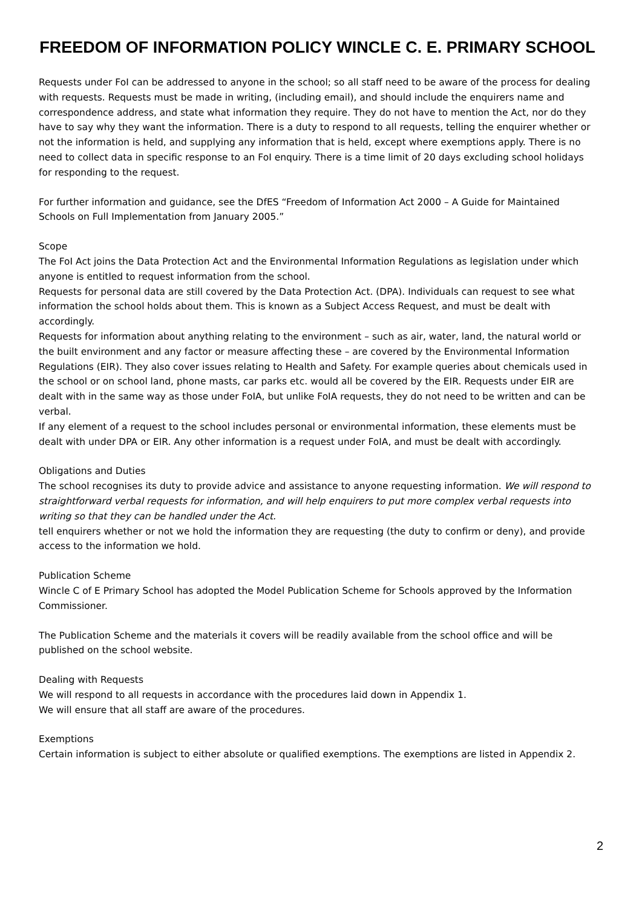FREEDOM OF INFORMATION POLICY WINCLE C. E. PRIMARY SCHOOL
Requests under FoI can be addressed to anyone in the school; so all staff need to be aware of the process for dealing with requests. Requests must be made in writing, (including email), and should include the enquirers name and correspondence address, and state what information they require. They do not have to mention the Act, nor do they have to say why they want the information. There is a duty to respond to all requests, telling the enquirer whether or not the information is held, and supplying any information that is held, except where exemptions apply. There is no need to collect data in specific response to an FoI enquiry. There is a time limit of 20 days excluding school holidays for responding to the request.
For further information and guidance, see the DfES “Freedom of Information Act 2000 – A Guide for Maintained Schools on Full Implementation from January 2005.”
Scope
The FoI Act joins the Data Protection Act and the Environmental Information Regulations as legislation under which anyone is entitled to request information from the school.
Requests for personal data are still covered by the Data Protection Act. (DPA). Individuals can request to see what information the school holds about them. This is known as a Subject Access Request, and must be dealt with accordingly.
Requests for information about anything relating to the environment – such as air, water, land, the natural world or the built environment and any factor or measure affecting these – are covered by the Environmental Information Regulations (EIR). They also cover issues relating to Health and Safety. For example queries about chemicals used in the school or on school land, phone masts, car parks etc. would all be covered by the EIR. Requests under EIR are dealt with in the same way as those under FoIA, but unlike FoIA requests, they do not need to be written and can be verbal.
If any element of a request to the school includes personal or environmental information, these elements must be dealt with under DPA or EIR. Any other information is a request under FoIA, and must be dealt with accordingly.
Obligations and Duties
The school recognises its duty to provide advice and assistance to anyone requesting information. We will respond to straightforward verbal requests for information, and will help enquirers to put more complex verbal requests into writing so that they can be handled under the Act.
tell enquirers whether or not we hold the information they are requesting (the duty to confirm or deny), and provide access to the information we hold.
Publication Scheme
Wincle C of E Primary School has adopted the Model Publication Scheme for Schools approved by the Information Commissioner.
The Publication Scheme and the materials it covers will be readily available from the school office and will be published on the school website.
Dealing with Requests
We will respond to all requests in accordance with the procedures laid down in Appendix 1.
We will ensure that all staff are aware of the procedures.
Exemptions
Certain information is subject to either absolute or qualified exemptions. The exemptions are listed in Appendix 2.
2